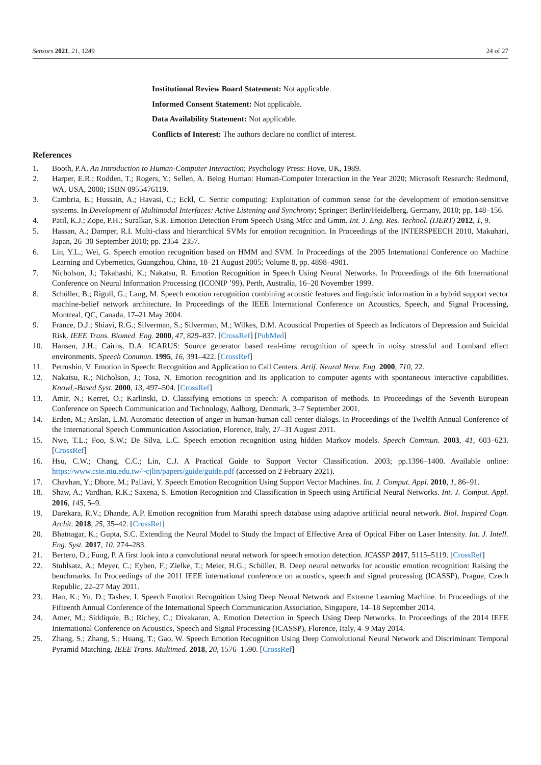Sensors 2021, 21, 1249 24 of 27
Institutional Review Board Statement: Not applicable.
Informed Consent Statement: Not applicable.
Data Availability Statement: Not applicable.
Conflicts of Interest: The authors declare no conflict of interest.
References
1. Booth, P.A. An Introduction to Human-Computer Interaction; Psychology Press: Hove, UK, 1989.
2. Harper, E.R.; Rodden, T.; Rogers, Y.; Sellen, A. Being Human: Human-Computer Interaction in the Year 2020; Microsoft Research: Redmond, WA, USA, 2008; ISBN 0955476119.
3. Cambria, E.; Hussain, A.; Havasi, C.; Eckl, C. Sentic computing: Exploitation of common sense for the development of emotion-sensitive systems. In Development of Multimodal Interfaces: Active Listening and Synchrony; Springer: Berlin/Heidelberg, Germany, 2010; pp. 148–156.
4. Patil, K.J.; Zope, P.H.; Suralkar, S.R. Emotion Detection From Speech Using Mfcc and Gmm. Int. J. Eng. Res. Technol. (IJERT) 2012, 1, 9.
5. Hassan, A.; Damper, R.I. Multi-class and hierarchical SVMs for emotion recognition. In Proceedings of the INTERSPEECH 2010, Makuhari, Japan, 26–30 September 2010; pp. 2354–2357.
6. Lin, Y.L.; Wei, G. Speech emotion recognition based on HMM and SVM. In Proceedings of the 2005 International Conference on Machine Learning and Cybernetics, Guangzhou, China, 18–21 August 2005; Volume 8, pp. 4898–4901.
7. Nicholson, J.; Takahashi, K.; Nakatsu, R. Emotion Recognition in Speech Using Neural Networks. In Proceedings of the 6th International Conference on Neural Information Processing (ICONIP ’99), Perth, Australia, 16–20 November 1999.
8. Schüller, B.; Rigoll, G.; Lang, M. Speech emotion recognition combining acoustic features and linguistic information in a hybrid support vector machine-belief network architecture. In Proceedings of the IEEE International Conference on Acoustics, Speech, and Signal Processing, Montreal, QC, Canada, 17–21 May 2004.
9. France, D.J.; Shiavi, R.G.; Silverman, S.; Silverman, M.; Wilkes, D.M. Acoustical Properties of Speech as Indicators of Depression and Suicidal Risk. IEEE Trans. Biomed. Eng. 2000, 47, 829–837. [CrossRef] [PubMed]
10. Hansen, J.H.; Cairns, D.A. ICARUS: Source generator based real-time recognition of speech in noisy stressful and Lombard effect environments. Speech Commun. 1995, 16, 391–422. [CrossRef]
11. Petrushin, V. Emotion in Speech: Recognition and Application to Call Centers. Artif. Neural Netw. Eng. 2000, 710, 22.
12. Nakatsu, R.; Nicholson, J.; Tosa, N. Emotion recognition and its application to computer agents with spontaneous interactive capabilities. Knowl.-Based Syst. 2000, 13, 497–504. [CrossRef]
13. Amir, N.; Kerret, O.; Karlinski, D. Classifying emotions in speech: A comparison of methods. In Proceedings of the Seventh European Conference on Speech Communication and Technology, Aalborg, Denmark, 3–7 September 2001.
14. Erden, M.; Arslan, L.M. Automatic detection of anger in human-human call center dialogs. In Proceedings of the Twelfth Annual Conference of the International Speech Communication Association, Florence, Italy, 27–31 August 2011.
15. Nwe, T.L.; Foo, S.W.; De Silva, L.C. Speech emotion recognition using hidden Markov models. Speech Commun. 2003, 41, 603–623. [CrossRef]
16. Hsu, C.W.; Chang, C.C.; Lin, C.J. A Practical Guide to Support Vector Classification. 2003; pp.1396–1400. Available online: https://www.csie.ntu.edu.tw/~cjlin/papers/guide/guide.pdf (accessed on 2 February 2021).
17. Chavhan, Y.; Dhore, M.; Pallavi, Y. Speech Emotion Recognition Using Support Vector Machines. Int. J. Comput. Appl. 2010, 1, 86–91.
18. Shaw, A.; Vardhan, R.K.; Saxena, S. Emotion Recognition and Classification in Speech using Artificial Neural Networks. Int. J. Comput. Appl. 2016, 145, 5–9.
19. Darekara, R.V.; Dhande, A.P. Emotion recognition from Marathi speech database using adaptive artificial neural network. Biol. Inspired Cogn. Archit. 2018, 25, 35–42. [CrossRef]
20. Bhatnagar, K.; Gupta, S.C. Extending the Neural Model to Study the Impact of Effective Area of Optical Fiber on Laser Intensity. Int. J. Intell. Eng. Syst. 2017, 10, 274–283.
21. Bertero, D.; Fung, P. A first look into a convolutional neural network for speech emotion detection. ICASSP 2017, 5115–5119. [CrossRef]
22. Stuhlsatz, A.; Meyer, C.; Eyben, F.; Zielke, T.; Meier, H.G.; Schüller, B. Deep neural networks for acoustic emotion recognition: Raising the benchmarks. In Proceedings of the 2011 IEEE international conference on acoustics, speech and signal processing (ICASSP), Prague, Czech Republic, 22–27 May 2011.
23. Han, K.; Yu, D.; Tashev, I. Speech Emotion Recognition Using Deep Neural Network and Extreme Learning Machine. In Proceedings of the Fifteenth Annual Conference of the International Speech Communication Association, Singapore, 14–18 September 2014.
24. Amer, M.; Siddiquie, B.; Richey, C.; Divakaran, A. Emotion Detection in Speech Using Deep Networks. In Proceedings of the 2014 IEEE International Conference on Acoustics, Speech and Signal Processing (ICASSP), Florence, Italy, 4–9 May 2014.
25. Zhang, S.; Zhang, S.; Huang, T.; Gao, W. Speech Emotion Recognition Using Deep Convolutional Neural Network and Discriminant Temporal Pyramid Matching. IEEE Trans. Multimed. 2018, 20, 1576–1590. [CrossRef]